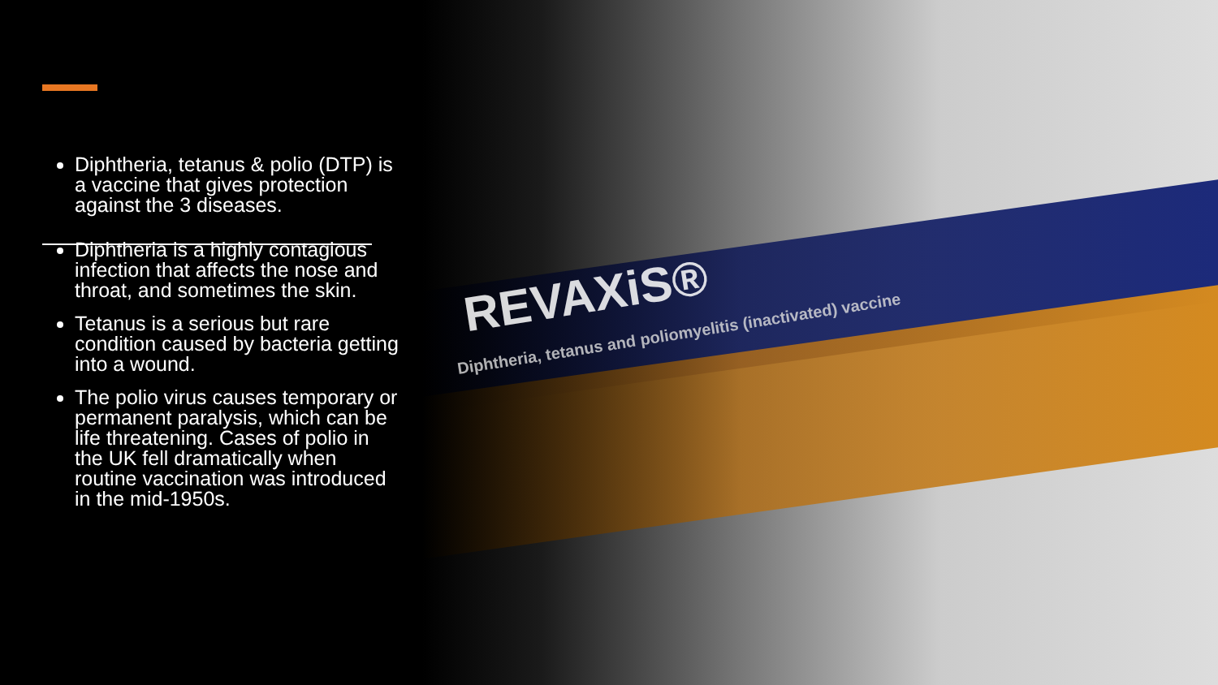REVAXiS®
Diphtheria, tetanus and poliomyelitis (inactivated) vaccine
Diphtheria, tetanus & polio (DTP) is a vaccine that gives protection against the 3 diseases.
Diphtheria is a highly contagious infection that affects the nose and throat, and sometimes the skin.
Tetanus is a serious but rare condition caused by bacteria getting into a wound.
The polio virus causes temporary or permanent paralysis, which can be life threatening. Cases of polio in the UK fell dramatically when routine vaccination was introduced in the mid-1950s.